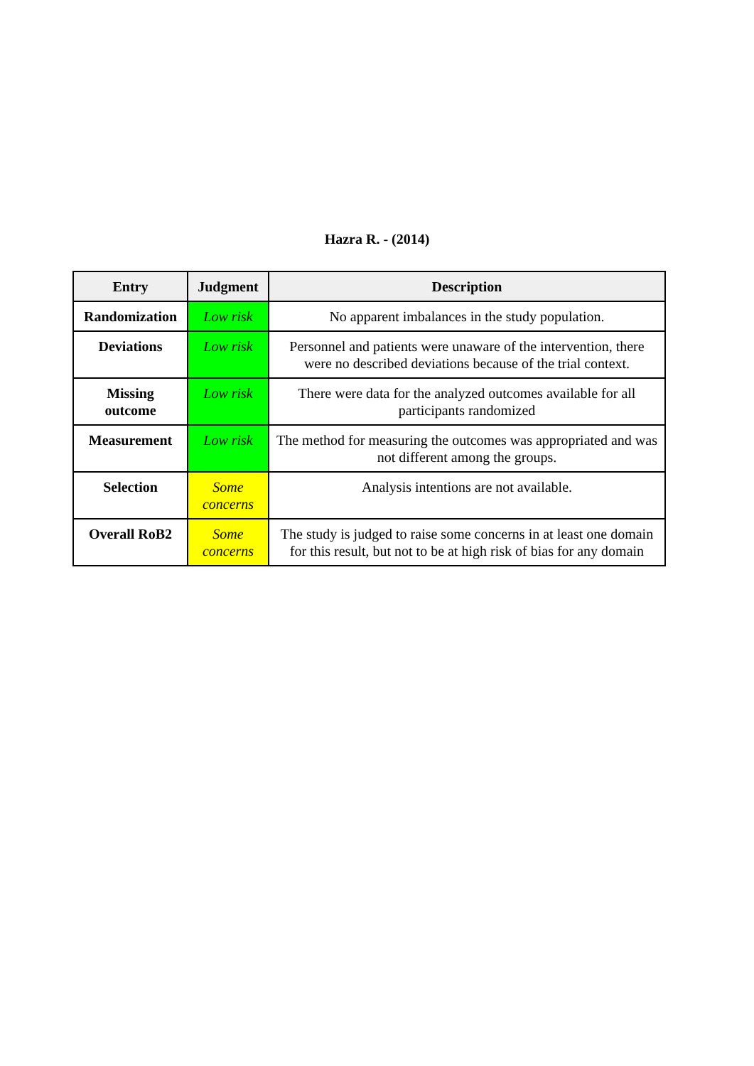Hazra R. - (2014)
| Entry | Judgment | Description |
| --- | --- | --- |
| Randomization | Low risk | No apparent imbalances in the study population. |
| Deviations | Low risk | Personnel and patients were unaware of the intervention, there were no described deviations because of the trial context. |
| Missing outcome | Low risk | There were data for the analyzed outcomes available for all participants randomized |
| Measurement | Low risk | The method for measuring the outcomes was appropriated and was not different among the groups. |
| Selection | Some concerns | Analysis intentions are not available. |
| Overall RoB2 | Some concerns | The study is judged to raise some concerns in at least one domain for this result, but not to be at high risk of bias for any domain |